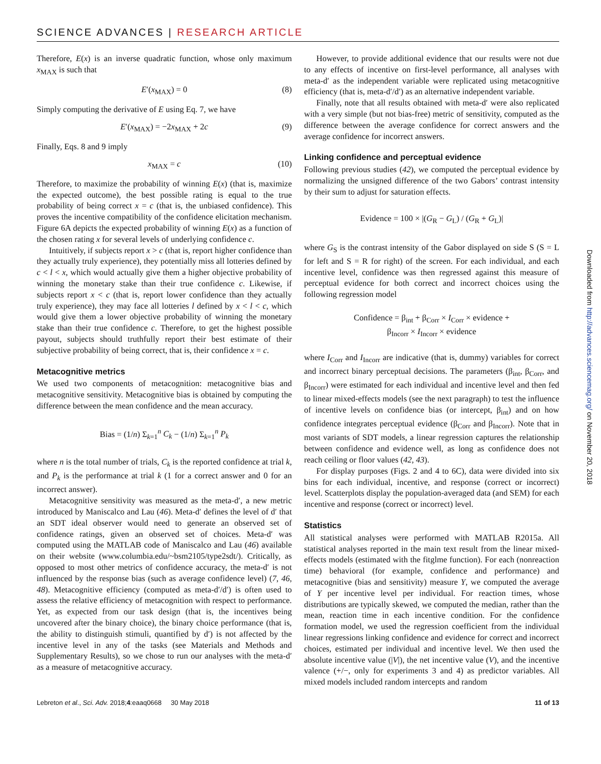SCIENCE ADVANCES | RESEARCH ARTICLE
Therefore, E(x) is an inverse quadratic function, whose only maximum x<sub>MAX</sub> is such that
E′(x<sub>MAX</sub>) = 0 (8)
Simply computing the derivative of E using Eq. 7, we have
E′(x<sub>MAX</sub>) = −2x<sub>MAX</sub> + 2c (9)
Finally, Eqs. 8 and 9 imply
x<sub>MAX</sub> = c (10)
Therefore, to maximize the probability of winning E(x) (that is, maximize the expected outcome), the best possible rating is equal to the true probability of being correct x = c (that is, the unbiased confidence). This proves the incentive compatibility of the confidence elicitation mechanism. Figure 6A depicts the expected probability of winning E(x) as a function of the chosen rating x for several levels of underlying confidence c.
Intuitively, if subjects report x > c (that is, report higher confidence than they actually truly experience), they potentially miss all lotteries defined by c < l < x, which would actually give them a higher objective probability of winning the monetary stake than their true confidence c. Likewise, if subjects report x < c (that is, report lower confidence than they actually truly experience), they may face all lotteries l defined by x < l < c, which would give them a lower objective probability of winning the monetary stake than their true confidence c. Therefore, to get the highest possible payout, subjects should truthfully report their best estimate of their subjective probability of being correct, that is, their confidence x = c.
Metacognitive metrics
We used two components of metacognition: metacognitive bias and metacognitive sensitivity. Metacognitive bias is obtained by computing the difference between the mean confidence and the mean accuracy.
Bias = (1/n) Σ<sub>k=1</sub><sup>n</sup> C<sub>k</sub> − (1/n) Σ<sub>k=1</sub><sup>n</sup> P<sub>k</sub>
where n is the total number of trials, C<sub>k</sub> is the reported confidence at trial k, and P<sub>k</sub> is the performance at trial k (1 for a correct answer and 0 for an incorrect answer).
Metacognitive sensitivity was measured as the meta-d′, a new metric introduced by Maniscalco and Lau (46). Meta-d′ defines the level of d′ that an SDT ideal observer would need to generate an observed set of confidence ratings, given an observed set of choices. Meta-d′ was computed using the MATLAB code of Maniscalco and Lau (46) available on their website (www.columbia.edu/~bsm2105/type2sdt/). Critically, as opposed to most other metrics of confidence accuracy, the meta-d′ is not influenced by the response bias (such as average confidence level) (7, 46, 48). Metacognitive efficiency (computed as meta-d′/d′) is often used to assess the relative efficiency of metacognition with respect to performance. Yet, as expected from our task design (that is, the incentives being uncovered after the binary choice), the binary choice performance (that is, the ability to distinguish stimuli, quantified by d′) is not affected by the incentive level in any of the tasks (see Materials and Methods and Supplementary Results), so we chose to run our analyses with the meta-d′ as a measure of metacognitive accuracy.
However, to provide additional evidence that our results were not due to any effects of incentive on first-level performance, all analyses with meta-d′ as the independent variable were replicated using metacognitive efficiency (that is, meta-d′/d′) as an alternative independent variable.
Finally, note that all results obtained with meta-d′ were also replicated with a very simple (but not bias-free) metric of sensitivity, computed as the difference between the average confidence for correct answers and the average confidence for incorrect answers.
Linking confidence and perceptual evidence
Following previous studies (42), we computed the perceptual evidence by normalizing the unsigned difference of the two Gabors’ contrast intensity by their sum to adjust for saturation effects.
Evidence = 100 × |(G<sub>R</sub> − G<sub>L</sub>) / (G<sub>R</sub> + G<sub>L</sub>)|
where G<sub>S</sub> is the contrast intensity of the Gabor displayed on side S (S = L for left and S = R for right) of the screen. For each individual, and each incentive level, confidence was then regressed against this measure of perceptual evidence for both correct and incorrect choices using the following regression model
Confidence = β<sub>int</sub> + β<sub>Corr</sub> × I<sub>Corr</sub> × evidence +
β<sub>Incorr</sub> × I<sub>Incorr</sub> × evidence
where I<sub>Corr</sub> and I<sub>Incorr</sub> are indicative (that is, dummy) variables for correct and incorrect binary perceptual decisions. The parameters (β<sub>int</sub>, β<sub>Corr</sub>, and β<sub>Incorr</sub>) were estimated for each individual and incentive level and then fed to linear mixed-effects models (see the next paragraph) to test the influence of incentive levels on confidence bias (or intercept, β<sub>int</sub>) and on how confidence integrates perceptual evidence (β<sub>Corr</sub> and β<sub>Incorr</sub>). Note that in most variants of SDT models, a linear regression captures the relationship between confidence and evidence well, as long as confidence does not reach ceiling or floor values (42, 43).
For display purposes (Figs. 2 and 4 to 6C), data were divided into six bins for each individual, incentive, and response (correct or incorrect) level. Scatterplots display the population-averaged data (and SEM) for each incentive and response (correct or incorrect) level.
Statistics
All statistical analyses were performed with MATLAB R2015a. All statistical analyses reported in the main text result from the linear mixed-effects models (estimated with the fitglme function). For each (nonreaction time) behavioral (for example, confidence and performance) and metacognitive (bias and sensitivity) measure Y, we computed the average of Y per incentive level per individual. For reaction times, whose distributions are typically skewed, we computed the median, rather than the mean, reaction time in each incentive condition. For the confidence formation model, we used the regression coefficient from the individual linear regressions linking confidence and evidence for correct and incorrect choices, estimated per individual and incentive level. We then used the absolute incentive value (|V|), the net incentive value (V), and the incentive valence (+/−, only for experiments 3 and 4) as predictor variables. All mixed models included random intercepts and random
Lebreton et al., Sci. Adv. 2018;4:eaaq0668 30 May 2018 11 of 13
Downloaded from http://advances.sciencemag.org/ on November 20, 2018